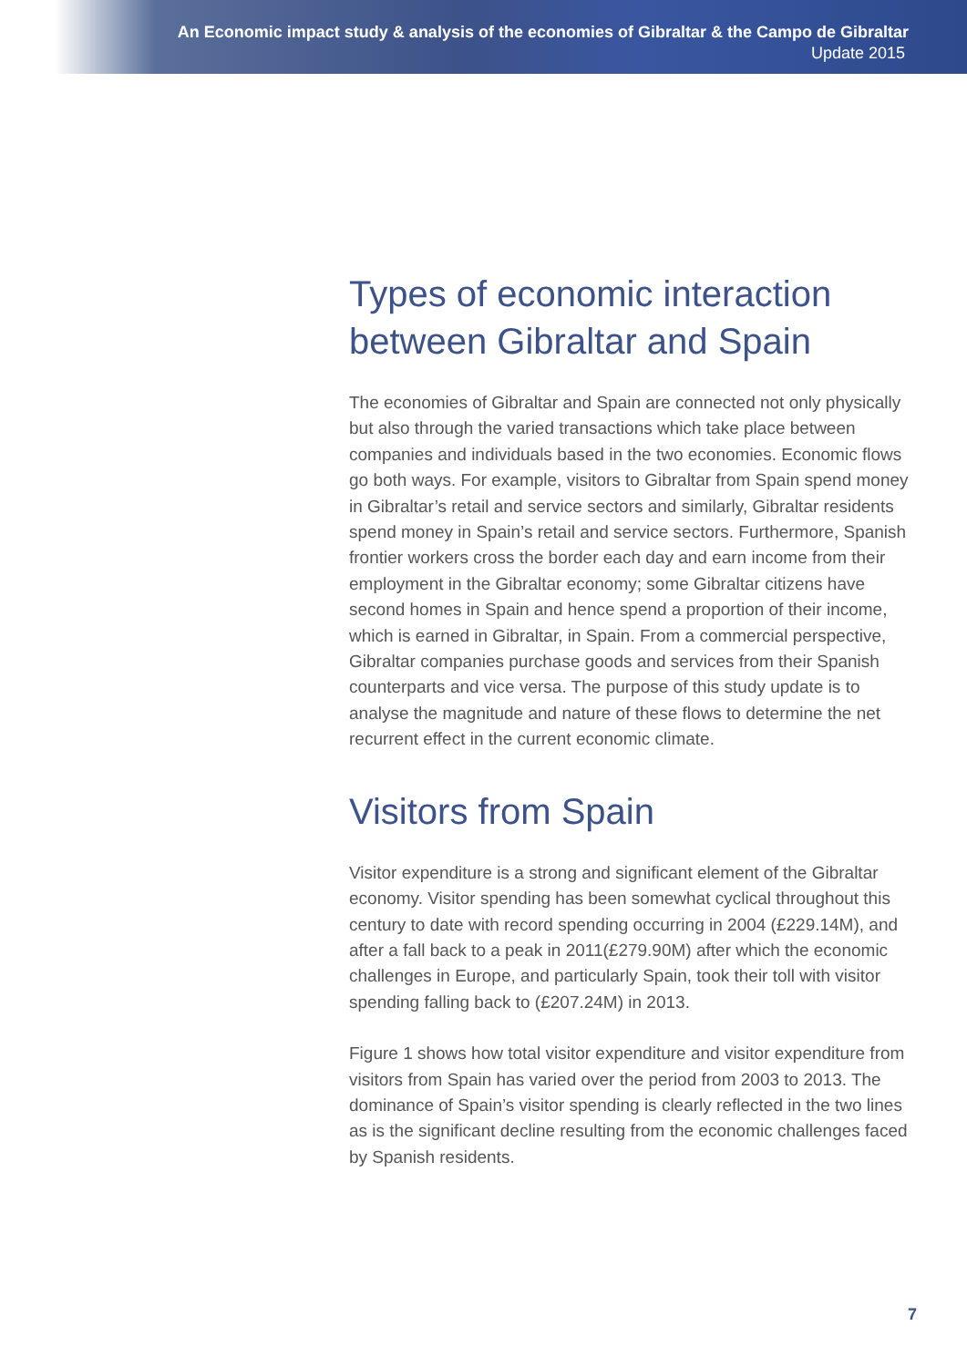An Economic impact study & analysis of the economies of Gibraltar & the Campo de Gibraltar
Update 2015
Types of economic interaction between Gibraltar and Spain
The economies of Gibraltar and Spain are connected not only physically but also through the varied transactions which take place between companies and individuals based in the two economies. Economic flows go both ways. For example, visitors to Gibraltar from Spain spend money in Gibraltar’s retail and service sectors and similarly, Gibraltar residents spend money in Spain’s retail and service sectors. Furthermore, Spanish frontier workers cross the border each day and earn income from their employment in the Gibraltar economy; some Gibraltar citizens have second homes in Spain and hence spend a proportion of their income, which is earned in Gibraltar, in Spain. From a commercial perspective, Gibraltar companies purchase goods and services from their Spanish counterparts and vice versa. The purpose of this study update is to analyse the magnitude and nature of these flows to determine the net recurrent effect in the current economic climate.
Visitors from Spain
Visitor expenditure is a strong and significant element of the Gibraltar economy. Visitor spending has been somewhat cyclical throughout this century to date with record spending occurring in 2004 (£229.14M), and after a fall back to a peak in 2011(£279.90M) after which the economic challenges in Europe, and particularly Spain, took their toll with visitor spending falling back to (£207.24M) in 2013.
Figure 1 shows how total visitor expenditure and visitor expenditure from visitors from Spain has varied over the period from 2003 to 2013. The dominance of Spain’s visitor spending is clearly reflected in the two lines as is the significant decline resulting from the economic challenges faced by Spanish residents.
7